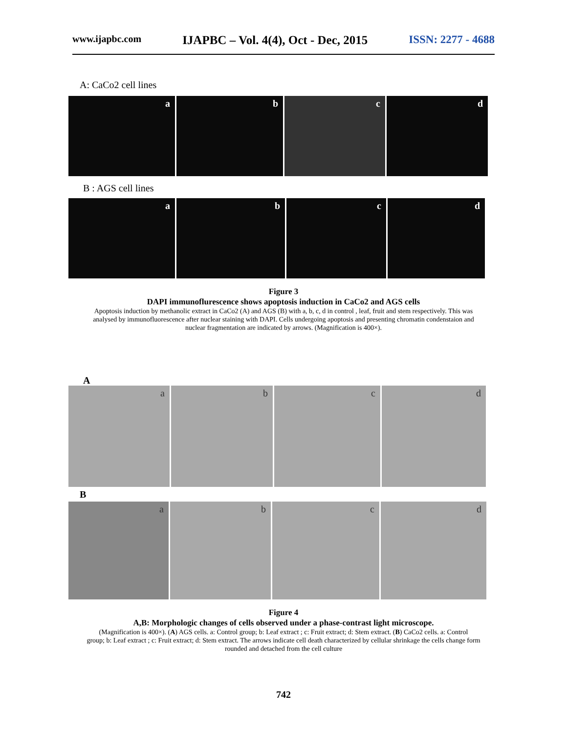www.ijapbc.com IJAPBC – Vol. 4(4), Oct - Dec, 2015 ISSN: 2277 - 4688
A: CaCo2 cell lines
a b c d
B : AGS cell lines
a b c d
Figure 3
DAPI immunoflurescence shows apoptosis induction in CaCo2 and AGS cells
Apoptosis induction by methanolic extract in CaCo2 (A) and AGS (B) with a, b, c, d in control , leaf, fruit and stem respectively. This was
analysed by immunofluorescence after nuclear staining with DAPI. Cells undergoing apoptosis and presenting chromatin condenstaion and
nuclear fragmentation are indicated by arrows. (Magnification is 400×).
A
a b c d
B
a b c d
Figure 4
A,B: Morphologic changes of cells observed under a phase-contrast light microscope.
(Magnification is 400×). (A) AGS cells. a: Control group; b: Leaf extract ; c: Fruit extract; d: Stem extract. (B) CaCo2 cells. a: Control
group; b: Leaf extract ; c: Fruit extract; d: Stem extract. The arrows indicate cell death characterized by cellular shrinkage the cells change form
rounded and detached from the cell culture
742